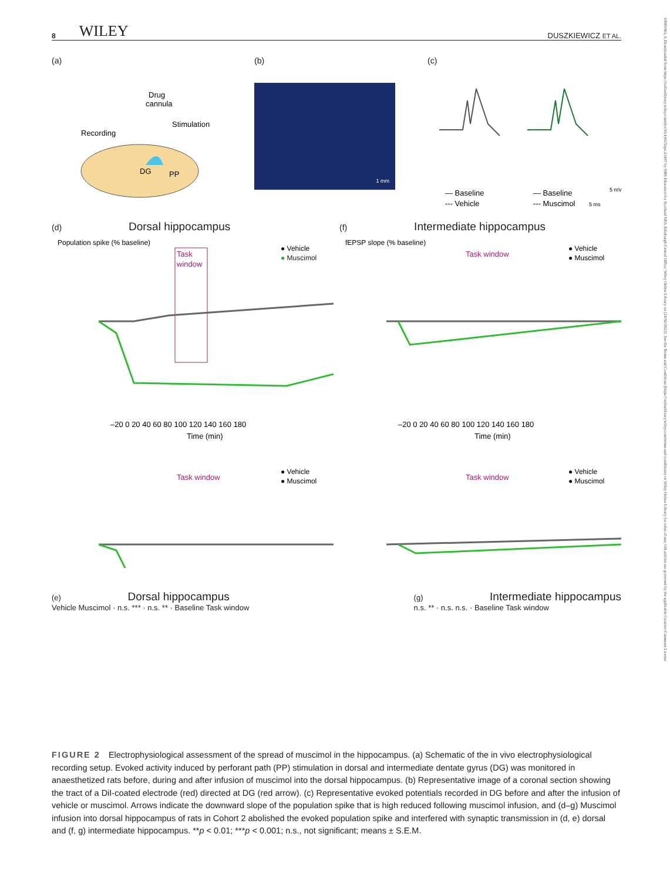8 WILEY DUSZKIEWICZ ET AL.
10981063, 0, Downloaded from https://onlinelibrary.wiley.com/doi/10.1002/hipo.23497 by NHS Education for Scotland NES, Edinburgh Central Office, Wiley Online Library on [24/02/2023]. See the Terms and Conditions (https://onlinelibrary.wiley.com/terms-and-conditions) on Wiley Online Library for rules of use; OA articles are governed by the applicable Creative Commons License
(a)
Recording
Drug
cannula
Stimulation
DG
PP
(b)
1 mm
(c)
— Baseline
--- Vehicle
— Baseline
--- Muscimol
5 ms
5 mV
(d) Dorsal hippocampus
Population spike (% baseline)
Task
window
● Vehicle
● Muscimol
–20 0 20 40 60 80 100 120 140 160 180
Time (min)
Task window
● Vehicle
● Muscimol
(f) Intermediate hippocampus
fEPSP slope (% baseline)
Task window
● Vehicle
● Muscimol
–20 0 20 40 60 80 100 120 140 160 180
Time (min)
Task window
● Vehicle
● Muscimol
(e) Dorsal hippocampus
Vehicle Muscimol · n.s. *** · n.s. ** · Baseline Task window
(g) Intermediate hippocampus
n.s. ** · n.s. n.s. · Baseline Task window
FIGURE 2 Electrophysiological assessment of the spread of muscimol in the hippocampus. (a) Schematic of the in vivo electrophysiological recording setup. Evoked activity induced by perforant path (PP) stimulation in dorsal and intermediate dentate gyrus (DG) was monitored in anaesthetized rats before, during and after infusion of muscimol into the dorsal hippocampus. (b) Representative image of a coronal section showing the tract of a DiI-coated electrode (red) directed at DG (red arrow). (c) Representative evoked potentials recorded in DG before and after the infusion of vehicle or muscimol. Arrows indicate the downward slope of the population spike that is high reduced following muscimol infusion, and (d–g) Muscimol infusion into dorsal hippocampus of rats in Cohort 2 abolished the evoked population spike and interfered with synaptic transmission in (d, e) dorsal and (f, g) intermediate hippocampus. **p < 0.01; ***p < 0.001; n.s., not significant; means ± S.E.M.